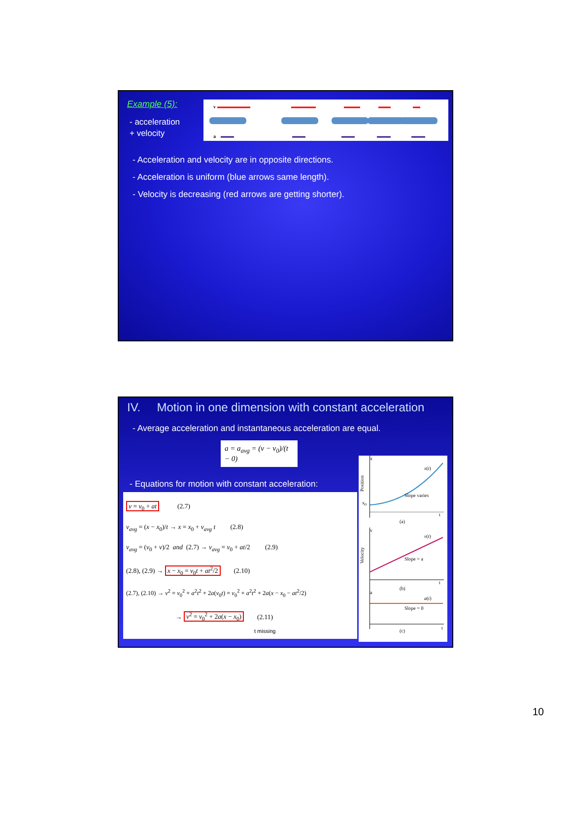Example (5):
- acceleration
+ velocity
v
a
- Acceleration and velocity are in opposite directions.
- Acceleration is uniform (blue arrows same length).
- Velocity is decreasing (red arrows are getting shorter).
IV. Motion in one dimension with constant acceleration
- Average acceleration and instantaneous acceleration are equal.
a = a<sub>avg</sub> = (v − v<sub>0</sub>)/(t − 0)
- Equations for motion with constant acceleration:
v = v<sub>0</sub> + at (2.7)
v<sub>avg</sub> = (x − x<sub>0</sub>)/t → x = x<sub>0</sub> + v<sub>avg</sub> t (2.8)
v<sub>avg</sub> = (v<sub>0</sub> + v)/2 and (2.7) → v<sub>avg</sub> = v<sub>0</sub> + at/2 (2.9)
(2.8), (2.9) → x − x<sub>0</sub> = v<sub>0</sub>t + at<sup>2</sup>/2 (2.10)
(2.7), (2.10) → v<sup>2</sup> = v<sub>0</sub><sup>2</sup> + a<sup>2</sup>t<sup>2</sup> + 2a(v<sub>0</sub>t) = v<sub>0</sub><sup>2</sup> + a<sup>2</sup>t<sup>2</sup> + 2a(x − x<sub>0</sub> − at<sup>2</sup>/2)
→ v<sup>2</sup> = v<sub>0</sub><sup>2</sup> + 2a(x − x<sub>0</sub>) (2.11)
t missing
x
x(t)
Slope varies
x<sub>0</sub>
Position
(a)
t
v
v(t)
Slope = a
Velocity
(b)
t
a
a(t)
Slope = 0
(c)
t
10